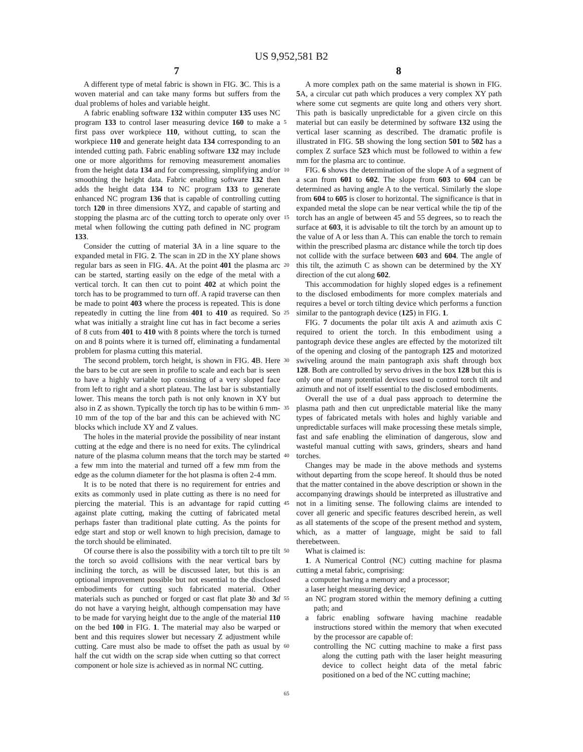US 9,952,581 B2
7 8
A different type of metal fabric is shown in FIG. 3 C. This is a woven material and can take many forms but suffers from the dual problems of holes and variable height.
A fabric enabling software 132 within computer 135 uses NC program 133 to control laser measuring device 160 to make a first pass over workpiece 110, without cutting, to scan the workpiece 110 and generate height data 134 corresponding to an intended cutting path. Fabric enabling software 132 may include one or more algorithms for removing measurement anomalies from the height data 134 and for compressing, simplifying and/or smoothing the height data. Fabric enabling software 132 then adds the height data 134 to NC program 133 to generate enhanced NC program 136 that is capable of controlling cutting torch 120 in three dimensions XYZ, and capable of starting and stopping the plasma arc of the cutting torch to operate only over metal when following the cutting path defined in NC program 133.
Consider the cutting of material 3 A in a line square to the expanded metal in FIG. 2. The scan in 2D in the XY plane shows regular bars as seen in FIG. 4 A. At the point 401 the plasma arc can be started, starting easily on the edge of the metal with a vertical torch. It can then cut to point 402 at which point the torch has to be programmed to turn off. A rapid traverse can then be made to point 403 where the process is repeated. This is done repeatedly in cutting the line from 401 to 410 as required. So what was initially a straight line cut has in fact become a series of 8 cuts from 401 to 410 with 8 points where the torch is turned on and 8 points where it is turned off, eliminating a fundamental problem for plasma cutting this material.
The second problem, torch height, is shown in FIG. 4 B. Here the bars to be cut are seen in profile to scale and each bar is seen to have a highly variable top consisting of a very sloped face from left to right and a short plateau. The last bar is substantially lower. This means the torch path is not only known in XY but also in Z as shown. Typically the torch tip has to be within 6 mm-10 mm of the top of the bar and this can be achieved with NC blocks which include XY and Z values.
The holes in the material provide the possibility of near instant cutting at the edge and there is no need for exits. The cylindrical nature of the plasma column means that the torch may be started a few mm into the material and turned off a few mm from the edge as the column diameter for the hot plasma is often 2-4 mm.
It is to be noted that there is no requirement for entries and exits as commonly used in plate cutting as there is no need for piercing the material. This is an advantage for rapid cutting against plate cutting, making the cutting of fabricated metal perhaps faster than traditional plate cutting. As the points for edge start and stop or well known to high precision, damage to the torch should be eliminated.
Of course there is also the possibility with a torch tilt to pre tilt the torch so avoid collisions with the near vertical bars by inclining the torch, as will be discussed later, but this is an optional improvement possible but not essential to the disclosed embodiments for cutting such fabricated material. Other materials such as punched or forged or cast flat plate 3 b and 3 d do not have a varying height, although compensation may have to be made for varying height due to the angle of the material 110 on the bed 100 in FIG. 1. The material may also be warped or bent and this requires slower but necessary Z adjustment while cutting. Care must also be made to offset the path as usual by half the cut width on the scrap side when cutting so that correct component or hole size is achieved as in normal NC cutting.
5
10
15
20
25
30
35
40
45
50
55
60
65
A more complex path on the same material is shown in FIG. 5 A, a circular cut path which produces a very complex XY path where some cut segments are quite long and others very short. This path is basically unpredictable for a given circle on this material but can easily be determined by software 132 using the vertical laser scanning as described. The dramatic profile is illustrated in FIG. 5 B showing the long section 501 to 502 has a complex Z surface 523 which must be followed to within a few mm for the plasma arc to continue.
FIG. 6 shows the determination of the slope A of a segment of a scan from 601 to 602. The slope from 603 to 604 can be determined as having angle A to the vertical. Similarly the slope from 604 to 605 is closer to horizontal. The significance is that in expanded metal the slope can be near vertical while the tip of the torch has an angle of between 45 and 55 degrees, so to reach the surface at 603, it is advisable to tilt the torch by an amount up to the value of A or less than A. This can enable the torch to remain within the prescribed plasma arc distance while the torch tip does not collide with the surface between 603 and 604. The angle of this tilt, the azimuth C as shown can be determined by the XY direction of the cut along 602.
This accommodation for highly sloped edges is a refinement to the disclosed embodiments for more complex materials and requires a bevel or torch tilting device which performs a function similar to the pantograph device (125) in FIG. 1.
FIG. 7 documents the polar tilt axis A and azimuth axis C required to orient the torch. In this embodiment using a pantograph device these angles are effected by the motorized tilt of the opening and closing of the pantograph 125 and motorized swiveling around the main pantograph axis shaft through box 128. Both are controlled by servo drives in the box 128 but this is only one of many potential devices used to control torch tilt and azimuth and not of itself essential to the disclosed embodiments.
Overall the use of a dual pass approach to determine the plasma path and then cut unpredictable material like the many types of fabricated metals with holes and highly variable and unpredictable surfaces will make processing these metals simple, fast and safe enabling the elimination of dangerous, slow and wasteful manual cutting with saws, grinders, shears and hand torches.
Changes may be made in the above methods and systems without departing from the scope hereof. It should thus be noted that the matter contained in the above description or shown in the accompanying drawings should be interpreted as illustrative and not in a limiting sense. The following claims are intended to cover all generic and specific features described herein, as well as all statements of the scope of the present method and system, which, as a matter of language, might be said to fall therebetween.
What is claimed is:
1. A Numerical Control (NC) cutting machine for plasma cutting a metal fabric, comprising:
a computer having a memory and a processor;
a laser height measuring device;
an NC program stored within the memory defining a cutting path; and
a fabric enabling software having machine readable instructions stored within the memory that when executed by the processor are capable of:
controlling the NC cutting machine to make a first pass along the cutting path with the laser height measuring device to collect height data of the metal fabric positioned on a bed of the NC cutting machine;